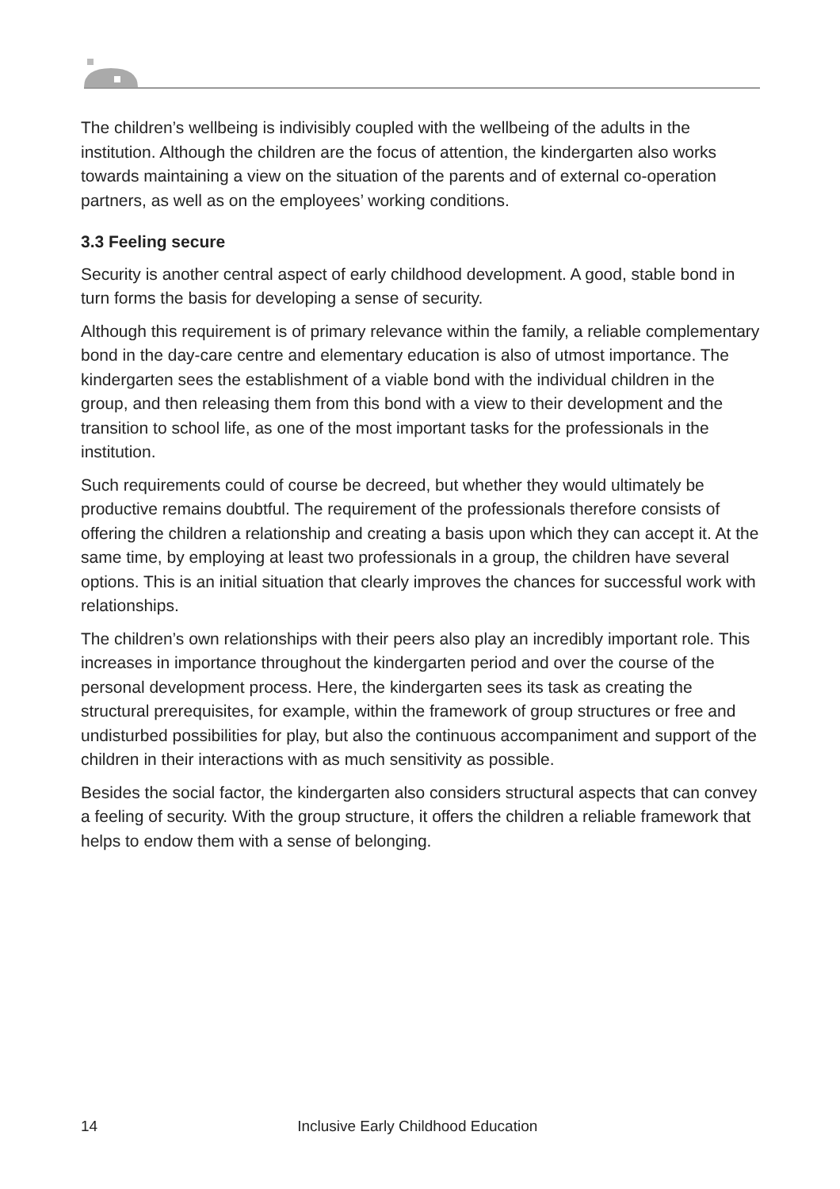The children’s wellbeing is indivisibly coupled with the wellbeing of the adults in the institution. Although the children are the focus of attention, the kindergarten also works towards maintaining a view on the situation of the parents and of external co-operation partners, as well as on the employees’ working conditions.
3.3 Feeling secure
Security is another central aspect of early childhood development. A good, stable bond in turn forms the basis for developing a sense of security.
Although this requirement is of primary relevance within the family, a reliable complementary bond in the day-care centre and elementary education is also of utmost importance. The kindergarten sees the establishment of a viable bond with the individual children in the group, and then releasing them from this bond with a view to their development and the transition to school life, as one of the most important tasks for the professionals in the institution.
Such requirements could of course be decreed, but whether they would ultimately be productive remains doubtful. The requirement of the professionals therefore consists of offering the children a relationship and creating a basis upon which they can accept it. At the same time, by employing at least two professionals in a group, the children have several options. This is an initial situation that clearly improves the chances for successful work with relationships.
The children’s own relationships with their peers also play an incredibly important role. This increases in importance throughout the kindergarten period and over the course of the personal development process. Here, the kindergarten sees its task as creating the structural prerequisites, for example, within the framework of group structures or free and undisturbed possibilities for play, but also the continuous accompaniment and support of the children in their interactions with as much sensitivity as possible.
Besides the social factor, the kindergarten also considers structural aspects that can convey a feeling of security. With the group structure, it offers the children a reliable framework that helps to endow them with a sense of belonging.
14 Inclusive Early Childhood Education